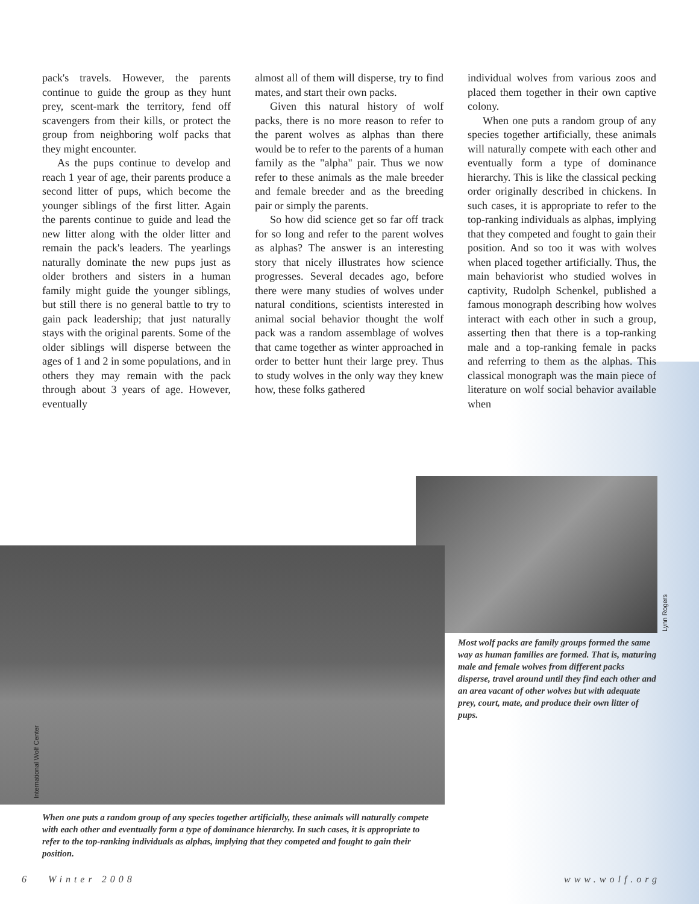pack's travels. However, the parents continue to guide the group as they hunt prey, scent-mark the territory, fend off scavengers from their kills, or protect the group from neighboring wolf packs that they might encounter.
As the pups continue to develop and reach 1 year of age, their parents produce a second litter of pups, which become the younger siblings of the first litter. Again the parents continue to guide and lead the new litter along with the older litter and remain the pack's leaders. The yearlings naturally dominate the new pups just as older brothers and sisters in a human family might guide the younger siblings, but still there is no general battle to try to gain pack leadership; that just naturally stays with the original parents. Some of the older siblings will disperse between the ages of 1 and 2 in some populations, and in others they may remain with the pack through about 3 years of age. However, eventually
almost all of them will disperse, try to find mates, and start their own packs.
Given this natural history of wolf packs, there is no more reason to refer to the parent wolves as alphas than there would be to refer to the parents of a human family as the "alpha" pair. Thus we now refer to these animals as the male breeder and female breeder and as the breeding pair or simply the parents.
So how did science get so far off track for so long and refer to the parent wolves as alphas? The answer is an interesting story that nicely illustrates how science progresses. Several decades ago, before there were many studies of wolves under natural conditions, scientists interested in animal social behavior thought the wolf pack was a random assemblage of wolves that came together as winter approached in order to better hunt their large prey. Thus to study wolves in the only way they knew how, these folks gathered
individual wolves from various zoos and placed them together in their own captive colony.
When one puts a random group of any species together artificially, these animals will naturally compete with each other and eventually form a type of dominance hierarchy. This is like the classical pecking order originally described in chickens. In such cases, it is appropriate to refer to the top-ranking individuals as alphas, implying that they competed and fought to gain their position. And so too it was with wolves when placed together artificially. Thus, the main behaviorist who studied wolves in captivity, Rudolph Schenkel, published a famous monograph describing how wolves interact with each other in such a group, asserting then that there is a top-ranking male and a top-ranking female in packs and referring to them as the alphas. This classical monograph was the main piece of literature on wolf social behavior available when
Lynn Rogers
Most wolf packs are family groups formed the same way as human families are formed. That is, maturing male and female wolves from different packs disperse, travel around until they find each other and an area vacant of other wolves but with adequate prey, court, mate, and produce their own litter of pups.
International Wolf Center
When one puts a random group of any species together artificially, these animals will naturally compete with each other and eventually form a type of dominance hierarchy. In such cases, it is appropriate to refer to the top-ranking individuals as alphas, implying that they competed and fought to gain their position.
6 Winter 2008 www.wolf.org